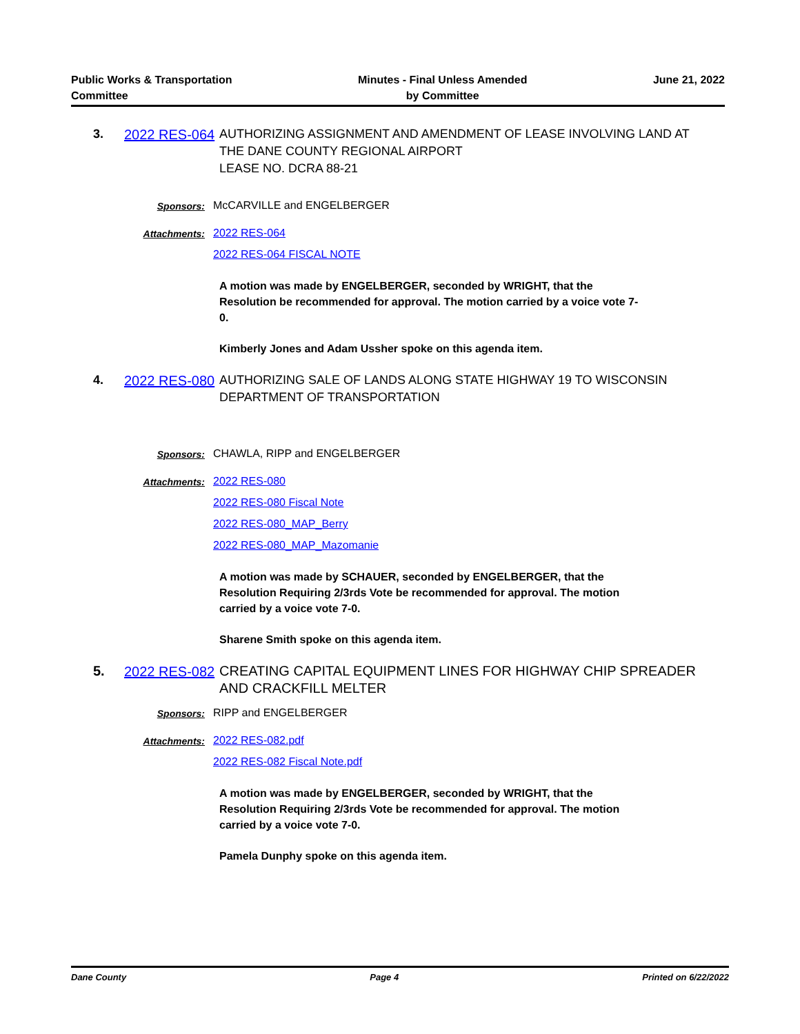Public Works & Transportation
Committee
Minutes - Final Unless Amended
by Committee
June 21, 2022
3.
2022 RES-064
AUTHORIZING ASSIGNMENT AND AMENDMENT OF LEASE INVOLVING LAND AT THE DANE COUNTY REGIONAL AIRPORT
LEASE NO. DCRA 88-21
Sponsors: McCARVILLE and ENGELBERGER
Attachments: 2022 RES-064
2022 RES-064 FISCAL NOTE
A motion was made by ENGELBERGER, seconded by WRIGHT, that the Resolution be recommended for approval. The motion carried by a voice vote 7-0.
Kimberly Jones and Adam Ussher spoke on this agenda item.
4.
2022 RES-080
AUTHORIZING SALE OF LANDS ALONG STATE HIGHWAY 19 TO WISCONSIN DEPARTMENT OF TRANSPORTATION
Sponsors: CHAWLA, RIPP and ENGELBERGER
Attachments: 2022 RES-080
2022 RES-080 Fiscal Note
2022 RES-080_MAP_Berry
2022 RES-080_MAP_Mazomanie
A motion was made by SCHAUER, seconded by ENGELBERGER, that the Resolution Requiring 2/3rds Vote be recommended for approval. The motion carried by a voice vote 7-0.
Sharene Smith spoke on this agenda item.
5.
2022 RES-082
CREATING CAPITAL EQUIPMENT LINES FOR HIGHWAY CHIP SPREADER AND CRACKFILL MELTER
Sponsors: RIPP and ENGELBERGER
Attachments: 2022 RES-082.pdf
2022 RES-082 Fiscal Note.pdf
A motion was made by ENGELBERGER, seconded by WRIGHT, that the Resolution Requiring 2/3rds Vote be recommended for approval. The motion carried by a voice vote 7-0.
Pamela Dunphy spoke on this agenda item.
Dane County Page 4 Printed on 6/22/2022